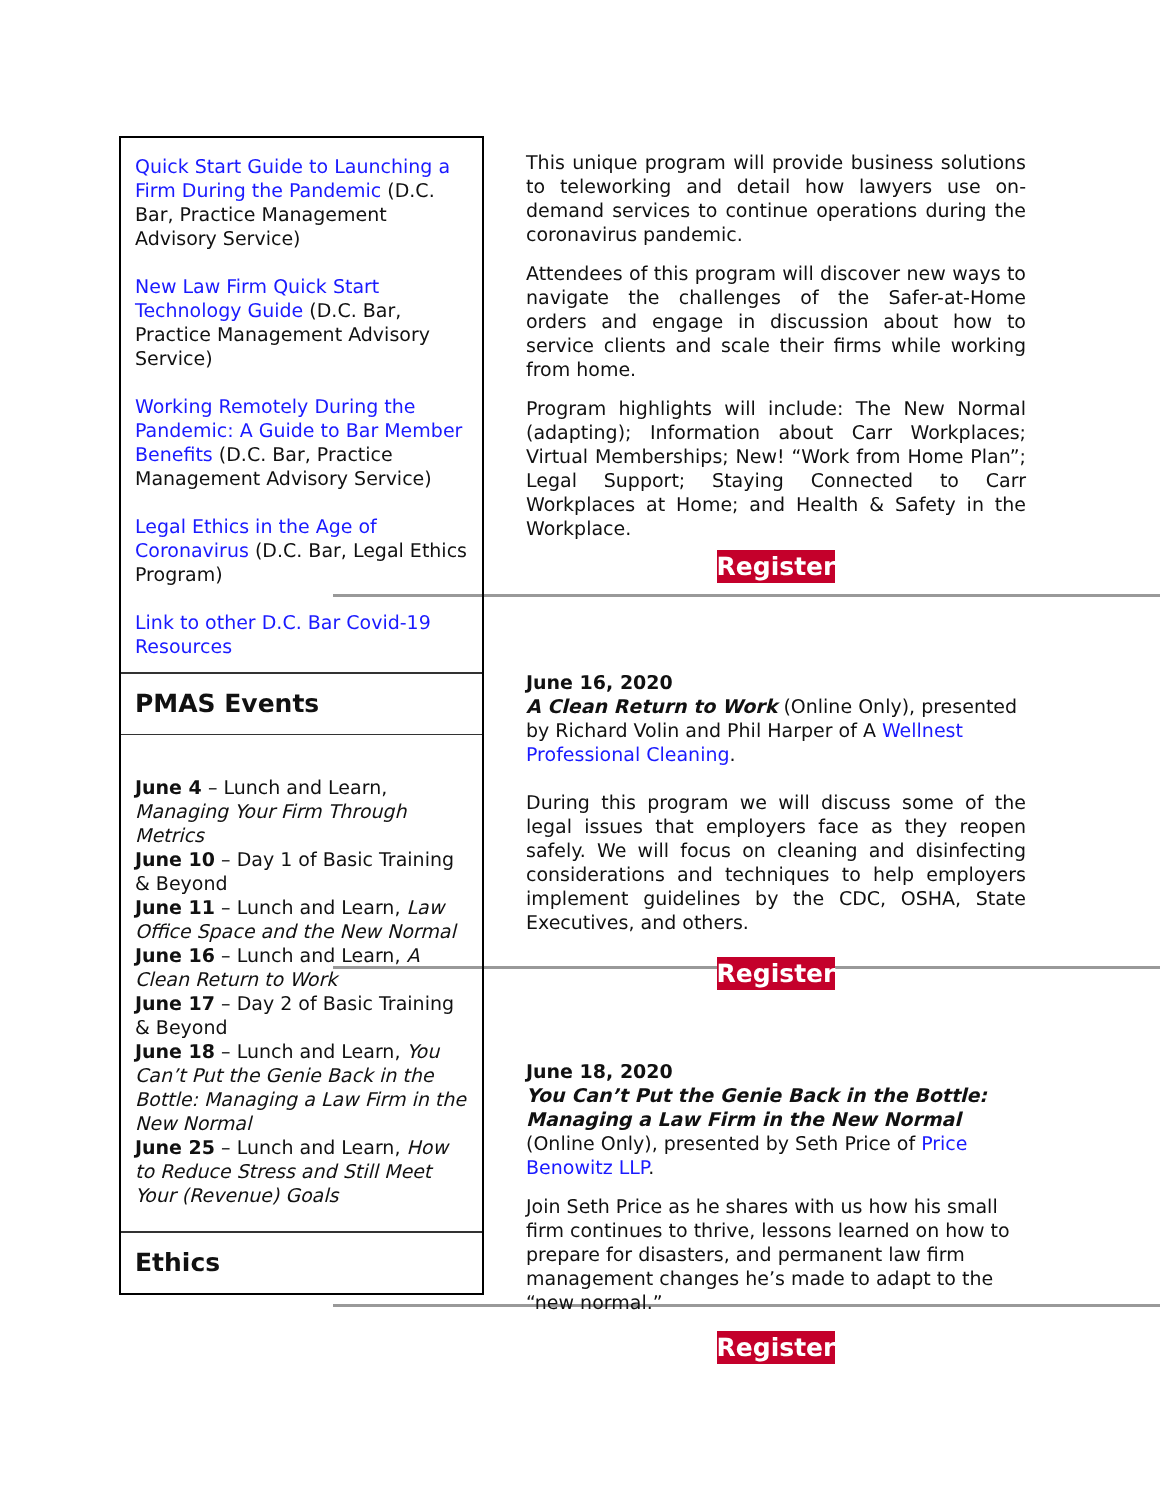Quick Start Guide to Launching a Firm During the Pandemic (D.C. Bar, Practice Management Advisory Service)
New Law Firm Quick Start Technology Guide (D.C. Bar, Practice Management Advisory Service)
Working Remotely During the Pandemic: A Guide to Bar Member Benefits (D.C. Bar, Practice Management Advisory Service)
Legal Ethics in the Age of Coronavirus (D.C. Bar, Legal Ethics Program)
Link to other D.C. Bar Covid-19 Resources
PMAS Events
June 4 – Lunch and Learn, Managing Your Firm Through Metrics
June 10 – Day 1 of Basic Training & Beyond
June 11 – Lunch and Learn, Law Office Space and the New Normal
June 16 – Lunch and Learn, A Clean Return to Work
June 17 – Day 2 of Basic Training & Beyond
June 18 – Lunch and Learn, You Can’t Put the Genie Back in the Bottle: Managing a Law Firm in the New Normal
June 25 – Lunch and Learn, How to Reduce Stress and Still Meet Your (Revenue) Goals
Ethics
This unique program will provide business solutions to teleworking and detail how lawyers use on-demand services to continue operations during the coronavirus pandemic.
Attendees of this program will discover new ways to navigate the challenges of the Safer-at-Home orders and engage in discussion about how to service clients and scale their firms while working from home.
Program highlights will include: The New Normal (adapting); Information about Carr Workplaces; Virtual Memberships; New! “Work from Home Plan”; Legal Support; Staying Connected to Carr Workplaces at Home; and Health & Safety in the Workplace.
Register
June 16, 2020
A Clean Return to Work (Online Only), presented by Richard Volin and Phil Harper of A Wellnest Professional Cleaning.
During this program we will discuss some of the legal issues that employers face as they reopen safely. We will focus on cleaning and disinfecting considerations and techniques to help employers implement guidelines by the CDC, OSHA, State Executives, and others.
Register
June 18, 2020
You Can’t Put the Genie Back in the Bottle: Managing a Law Firm in the New Normal (Online Only), presented by Seth Price of Price Benowitz LLP.
Join Seth Price as he shares with us how his small firm continues to thrive, lessons learned on how to prepare for disasters, and permanent law firm management changes he’s made to adapt to the “new normal.”
Register